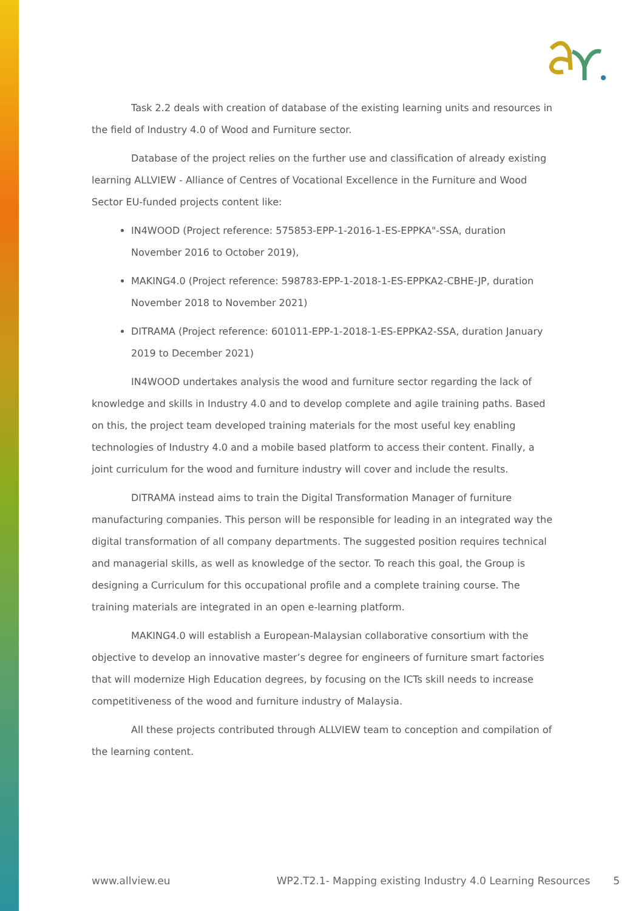Task 2.2 deals with creation of database of the existing learning units and resources in the field of Industry 4.0 of Wood and Furniture sector.
Database of the project relies on the further use and classification of already existing learning ALLVIEW - Alliance of Centres of Vocational Excellence in the Furniture and Wood Sector EU-funded projects content like:
IN4WOOD (Project reference: 575853-EPP-1-2016-1-ES-EPPKA"-SSA, duration November 2016 to October 2019),
MAKING4.0 (Project reference: 598783-EPP-1-2018-1-ES-EPPKA2-CBHE-JP, duration November 2018 to November 2021)
DITRAMA (Project reference: 601011-EPP-1-2018-1-ES-EPPKA2-SSA, duration January 2019 to December 2021)
IN4WOOD undertakes analysis the wood and furniture sector regarding the lack of knowledge and skills in Industry 4.0 and to develop complete and agile training paths. Based on this, the project team developed training materials for the most useful key enabling technologies of Industry 4.0 and a mobile based platform to access their content. Finally, a joint curriculum for the wood and furniture industry will cover and include the results.
DITRAMA instead aims to train the Digital Transformation Manager of furniture manufacturing companies. This person will be responsible for leading in an integrated way the digital transformation of all company departments. The suggested position requires technical and managerial skills, as well as knowledge of the sector. To reach this goal, the Group is designing a Curriculum for this occupational profile and a complete training course. The training materials are integrated in an open e-learning platform.
MAKING4.0 will establish a European-Malaysian collaborative consortium with the objective to develop an innovative master’s degree for engineers of furniture smart factories that will modernize High Education degrees, by focusing on the ICTs skill needs to increase competitiveness of the wood and furniture industry of Malaysia.
All these projects contributed through ALLVIEW team to conception and compilation of the learning content.
www.allview.eu WP2.T2.1- Mapping existing Industry 4.0 Learning Resources 5